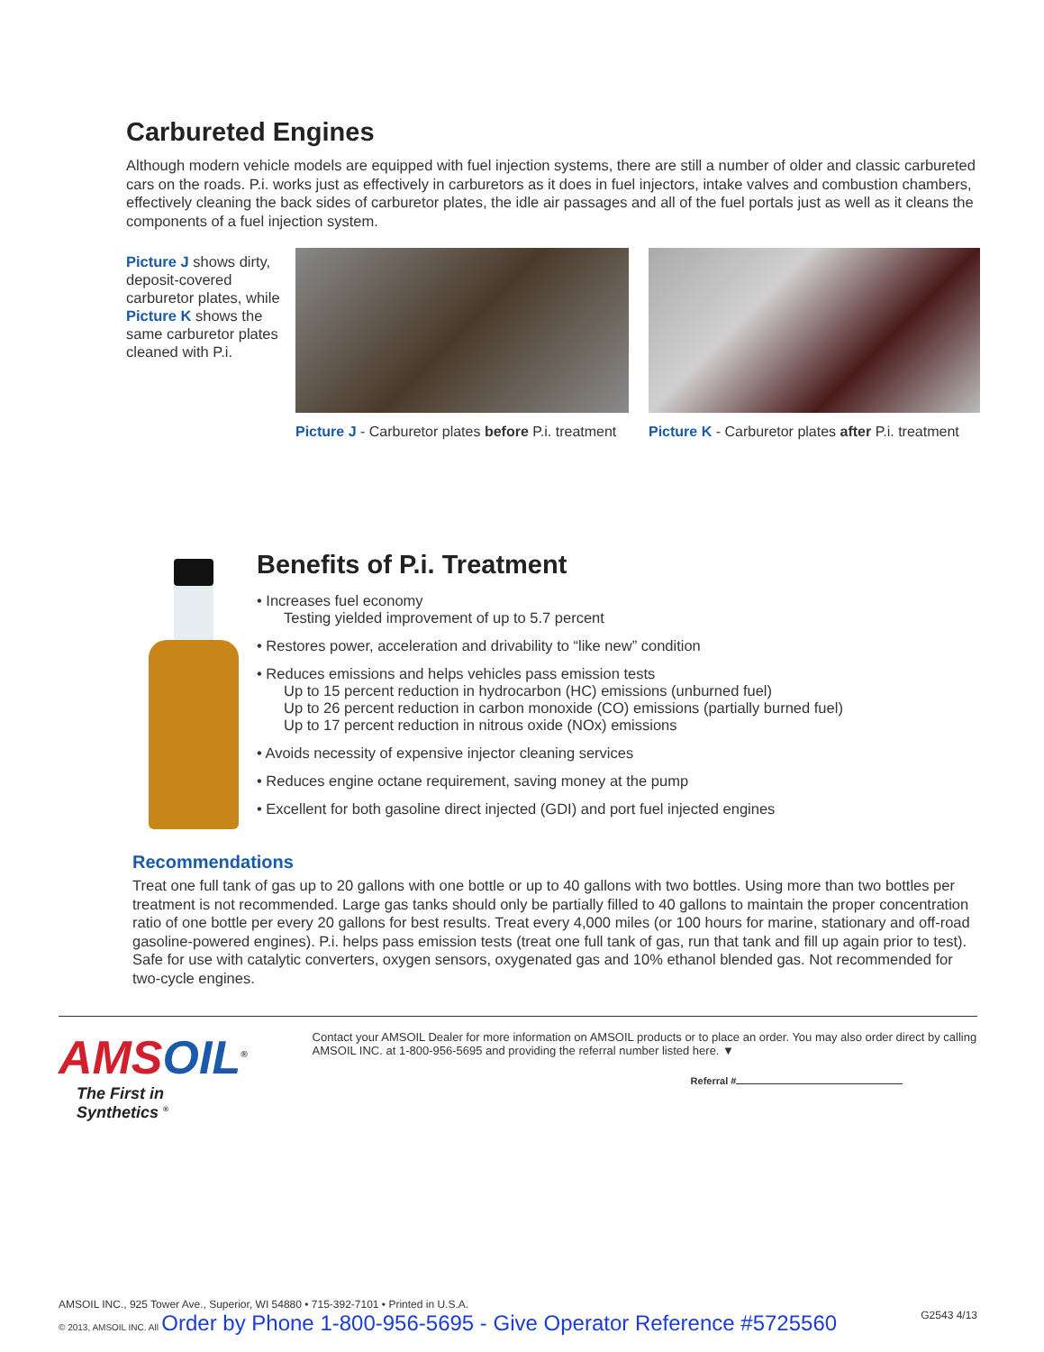Carbureted Engines
Although modern vehicle models are equipped with fuel injection systems, there are still a number of older and classic carbureted cars on the roads. P.i. works just as effectively in carburetors as it does in fuel injectors, intake valves and combustion chambers, effectively cleaning the back sides of carburetor plates, the idle air passages and all of the fuel portals just as well as it cleans the components of a fuel injection system.
Picture J shows dirty, deposit-covered carburetor plates, while Picture K shows the same carburetor plates cleaned with P.i.
Picture J - Carburetor plates before P.i. treatment
Picture K - Carburetor plates after P.i. treatment
Benefits of P.i. Treatment
• Increases fuel economy
Testing yielded improvement of up to 5.7 percent
• Restores power, acceleration and drivability to “like new” condition
• Reduces emissions and helps vehicles pass emission tests
Up to 15 percent reduction in hydrocarbon (HC) emissions (unburned fuel)
Up to 26 percent reduction in carbon monoxide (CO) emissions (partially burned fuel)
Up to 17 percent reduction in nitrous oxide (NOx) emissions
• Avoids necessity of expensive injector cleaning services
• Reduces engine octane requirement, saving money at the pump
• Excellent for both gasoline direct injected (GDI) and port fuel injected engines
Recommendations
Treat one full tank of gas up to 20 gallons with one bottle or up to 40 gallons with two bottles. Using more than two bottles per treatment is not recommended. Large gas tanks should only be partially filled to 40 gallons to maintain the proper concentration ratio of one bottle per every 20 gallons for best results. Treat every 4,000 miles (or 100 hours for marine, stationary and off-road gasoline-powered engines). P.i. helps pass emission tests (treat one full tank of gas, run that tank and fill up again prior to test). Safe for use with catalytic converters, oxygen sensors, oxygenated gas and 10% ethanol blended gas. Not recommended for two-cycle engines.
AMSOIL<sup>®</sup>
The First in Synthetics <sup>®</sup>
Contact your AMSOIL Dealer for more information on AMSOIL products or to place an order. You may also order direct by calling AMSOIL INC. at 1-800-956-5695 and providing the referral number listed here. ▼
Referral #
AMSOIL INC., 925 Tower Ave., Superior, WI 54880 • 715-392-7101 • Printed in U.S.A.
© 2013, AMSOIL INC. All Order by Phone 1-800-956-5695 - Give Operator Reference #5725560
G2543 4/13